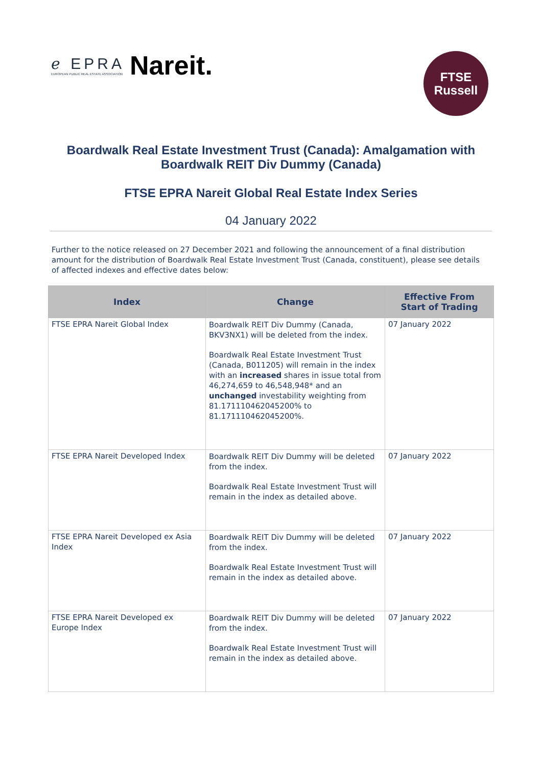ℯ EPRA
EUROPEAN PUBLIC REAL ESTATE ASSOCIATION Nareit.
FTSE
Russell
Boardwalk Real Estate Investment Trust (Canada): Amalgamation with
Boardwalk REIT Div Dummy (Canada)
FTSE EPRA Nareit Global Real Estate Index Series
04 January 2022
Further to the notice released on 27 December 2021 and following the announcement of a final distribution amount for the distribution of Boardwalk Real Estate Investment Trust (Canada, constituent), please see details of affected indexes and effective dates below:
| Index | Change | Effective From Start of Trading |
| --- | --- | --- |
| FTSE EPRA Nareit Global Index | Boardwalk REIT Div Dummy (Canada, BKV3NX1) will be deleted from the index. Boardwalk Real Estate Investment Trust (Canada, B011205) will remain in the index with an increased shares in issue total from 46,274,659 to 46,548,948* and an unchanged investability weighting from 81.171110462045200% to 81.171110462045200%. | 07 January 2022 |
| FTSE EPRA Nareit Developed Index | Boardwalk REIT Div Dummy will be deleted from the index. Boardwalk Real Estate Investment Trust will remain in the index as detailed above. | 07 January 2022 |
| FTSE EPRA Nareit Developed ex Asia Index | Boardwalk REIT Div Dummy will be deleted from the index. Boardwalk Real Estate Investment Trust will remain in the index as detailed above. | 07 January 2022 |
| FTSE EPRA Nareit Developed ex Europe Index | Boardwalk REIT Div Dummy will be deleted from the index. Boardwalk Real Estate Investment Trust will remain in the index as detailed above. | 07 January 2022 |